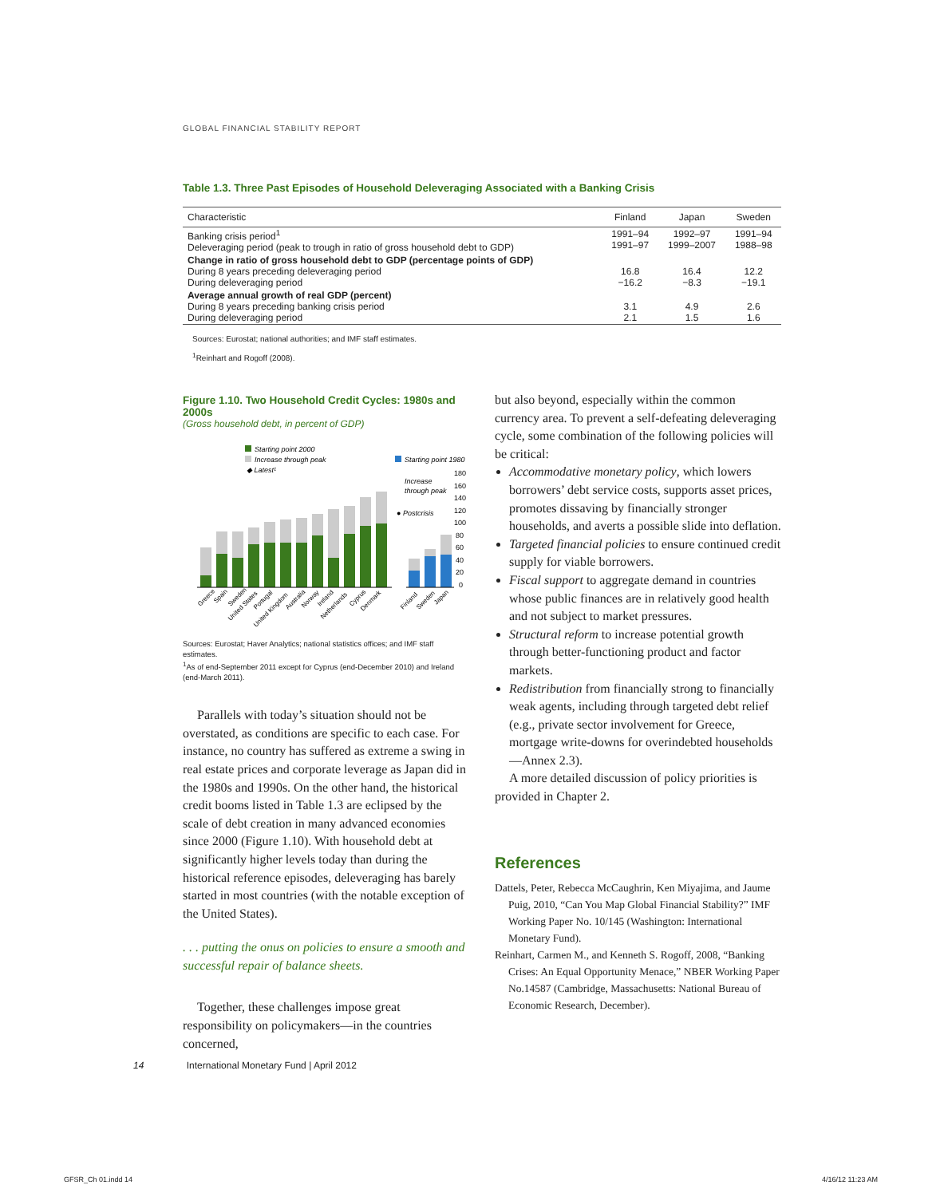GLOBAL FINANCIAL STABILITY REPORT
Table 1.3. Three Past Episodes of Household Deleveraging Associated with a Banking Crisis
| Characteristic | Finland | Japan | Sweden |
| --- | --- | --- | --- |
| Banking crisis period<sup>1</sup> Deleveraging period (peak to trough in ratio of gross household debt to GDP) | 1991–94 1991–97 | 1992–97 1999–2007 | 1991–94 1988–98 |
| Change in ratio of gross household debt to GDP (percentage points of GDP) During 8 years preceding deleveraging period During deleveraging period | 16.8 −16.2 | 16.4 −8.3 | 12.2 −19.1 |
| Average annual growth of real GDP (percent) During 8 years preceding banking crisis period During deleveraging period | 3.1 2.1 | 4.9 1.5 | 2.6 1.6 |
Sources: Eurostat; national authorities; and IMF staff estimates.
<sup>1</sup> Reinhart and Rogoff (2008).
Figure 1.10. Two Household Credit Cycles: 1980s and 2000s
(Gross household debt, in percent of GDP)
Starting point 2000
Increase through peak
◆ Latest¹
Starting point 1980
Increase
through peak
● Postcrisis
180
160
140
120
100
80
60
40
20
0
Greece
Spain
Sweden
United States
Portugal
United Kingdom
Australia
Norway
Ireland
Netherlands
Cyprus
Denmark
Finland
Sweden
Japan
Sources: Eurostat; Haver Analytics; national statistics offices; and IMF staff estimates.
<sup>1</sup> As of end-September 2011 except for Cyprus (end-December 2010) and Ireland (end-March 2011).
Parallels with today’s situation should not be overstated, as conditions are specific to each case. For instance, no country has suffered as extreme a swing in real estate prices and corporate leverage as Japan did in the 1980s and 1990s. On the other hand, the historical credit booms listed in Table 1.3 are eclipsed by the scale of debt creation in many advanced economies since 2000 (Figure 1.10). With household debt at significantly higher levels today than during the historical reference episodes, deleveraging has barely started in most countries (with the notable exception of the United States).
. . . putting the onus on policies to ensure a smooth and successful repair of balance sheets.
Together, these challenges impose great responsibility on policymakers—in the countries concerned,
but also beyond, especially within the common currency area. To prevent a self-defeating deleveraging cycle, some combination of the following policies will be critical:
Accommodative monetary policy, which lowers borrowers’ debt service costs, supports asset prices, promotes dissaving by financially stronger households, and averts a possible slide into deflation.
Targeted financial policies to ensure continued credit supply for viable borrowers.
Fiscal support to aggregate demand in countries whose public finances are in relatively good health and not subject to market pressures.
Structural reform to increase potential growth through better-functioning product and factor markets.
Redistribution from financially strong to financially weak agents, including through targeted debt relief (e.g., private sector involvement for Greece, mortgage write-downs for overindebted households—Annex 2.3).
A more detailed discussion of policy priorities is provided in Chapter 2.
References
Dattels, Peter, Rebecca McCaughrin, Ken Miyajima, and Jaume Puig, 2010, “Can You Map Global Financial Stability?” IMF Working Paper No. 10/145 (Washington: International Monetary Fund).
Reinhart, Carmen M., and Kenneth S. Rogoff, 2008, “Banking Crises: An Equal Opportunity Menace,” NBER Working Paper No.14587 (Cambridge, Massachusetts: National Bureau of Economic Research, December).
14 International Monetary Fund | April 2012
GFSR_Ch 01.indd 14 4/16/12 11:23 AM